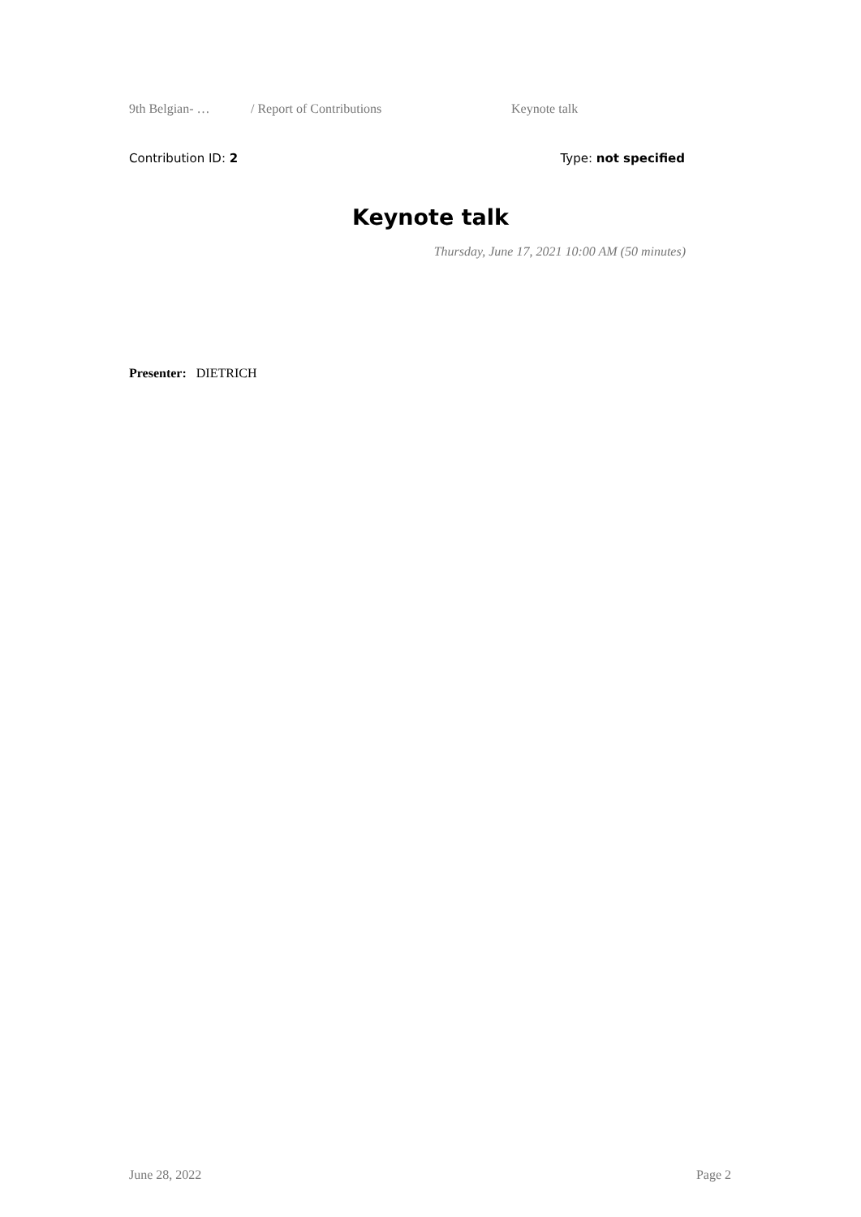9th Belgian- … / Report of Contributions Keynote talk
Contribution ID: 2 Type: not specified
Keynote talk
Thursday, June 17, 2021 10:00 AM (50 minutes)
Presenter: DIETRICH
June 28, 2022 Page 2